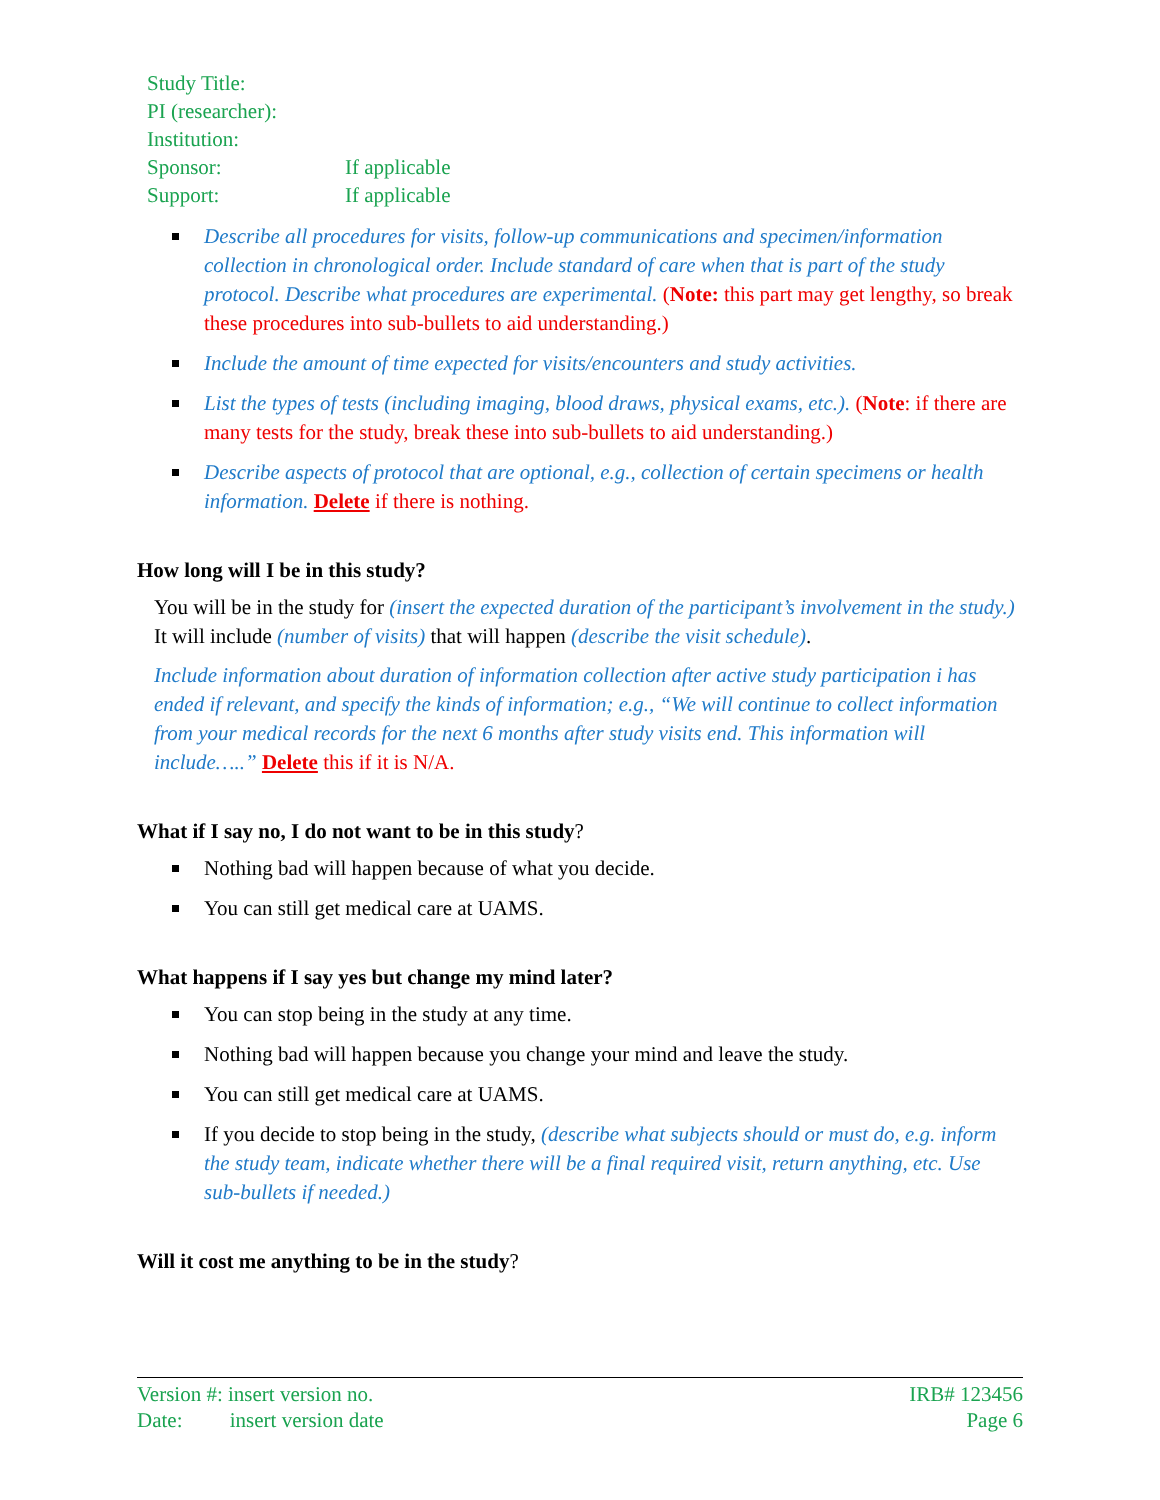| Study Title: | |
| PI (researcher): | |
| Institution: | |
| Sponsor: | If applicable |
| Support: | If applicable |
Describe all procedures for visits, follow-up communications and specimen/information collection in chronological order. Include standard of care when that is part of the study protocol. Describe what procedures are experimental. (Note: this part may get lengthy, so break these procedures into sub-bullets to aid understanding.)
Include the amount of time expected for visits/encounters and study activities.
List the types of tests (including imaging, blood draws, physical exams, etc.). (Note: if there are many tests for the study, break these into sub-bullets to aid understanding.)
Describe aspects of protocol that are optional, e.g., collection of certain specimens or health information. Delete if there is nothing.
How long will I be in this study?
You will be in the study for (insert the expected duration of the participant’s involvement in the study.) It will include (number of visits) that will happen (describe the visit schedule).
Include information about duration of information collection after active study participation i has ended if relevant, and specify the kinds of information; e.g., “We will continue to collect information from your medical records for the next 6 months after study visits end. This information will include…..” Delete this if it is N/A.
What if I say no, I do not want to be in this study?
Nothing bad will happen because of what you decide.
You can still get medical care at UAMS.
What happens if I say yes but change my mind later?
You can stop being in the study at any time.
Nothing bad will happen because you change your mind and leave the study.
You can still get medical care at UAMS.
If you decide to stop being in the study, (describe what subjects should or must do, e.g. inform the study team, indicate whether there will be a final required visit, return anything, etc. Use sub-bullets if needed.)
Will it cost me anything to be in the study?
Version #: insert version no.
Date: insert version date
IRB# 123456
Page 6